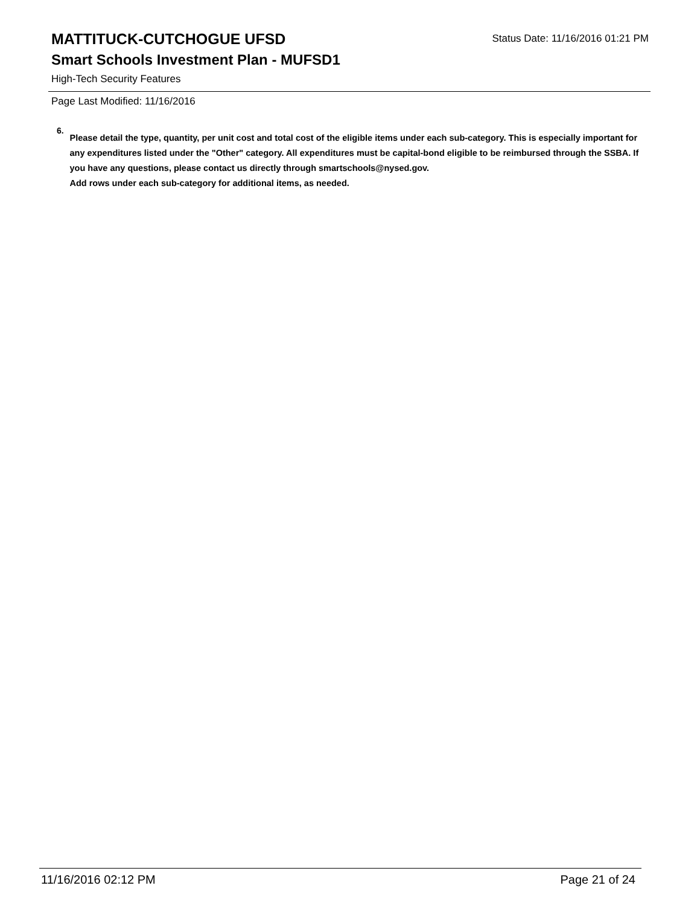MATTITUCK-CUTCHOGUE UFSD
Status Date: 11/16/2016 01:21 PM
Smart Schools Investment Plan - MUFSD1
High-Tech Security Features
Page Last Modified: 11/16/2016
6.
Please detail the type, quantity, per unit cost and total cost of the eligible items under each sub-category. This is especially important for any expenditures listed under the "Other" category. All expenditures must be capital-bond eligible to be reimbursed through the SSBA. If you have any questions, please contact us directly through smartschools@nysed.gov.
Add rows under each sub-category for additional items, as needed.
11/16/2016 02:12 PM Page 21 of 24